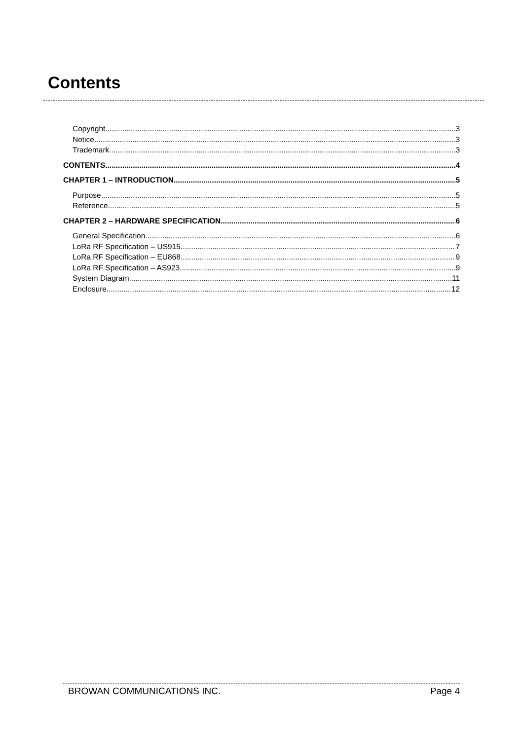Contents
Copyright 3
Notice 3
Trademark 3
CONTENTS 4
CHAPTER 1 – INTRODUCTION 5
Purpose 5
Reference 5
CHAPTER 2 – HARDWARE SPECIFICATION 6
General Specification 6
LoRa RF Specification – US915 7
LoRa RF Specification – EU868 9
LoRa RF Specification – AS923 9
System Diagram 11
Enclosure 12
BROWAN COMMUNICATIONS INC. Page 4